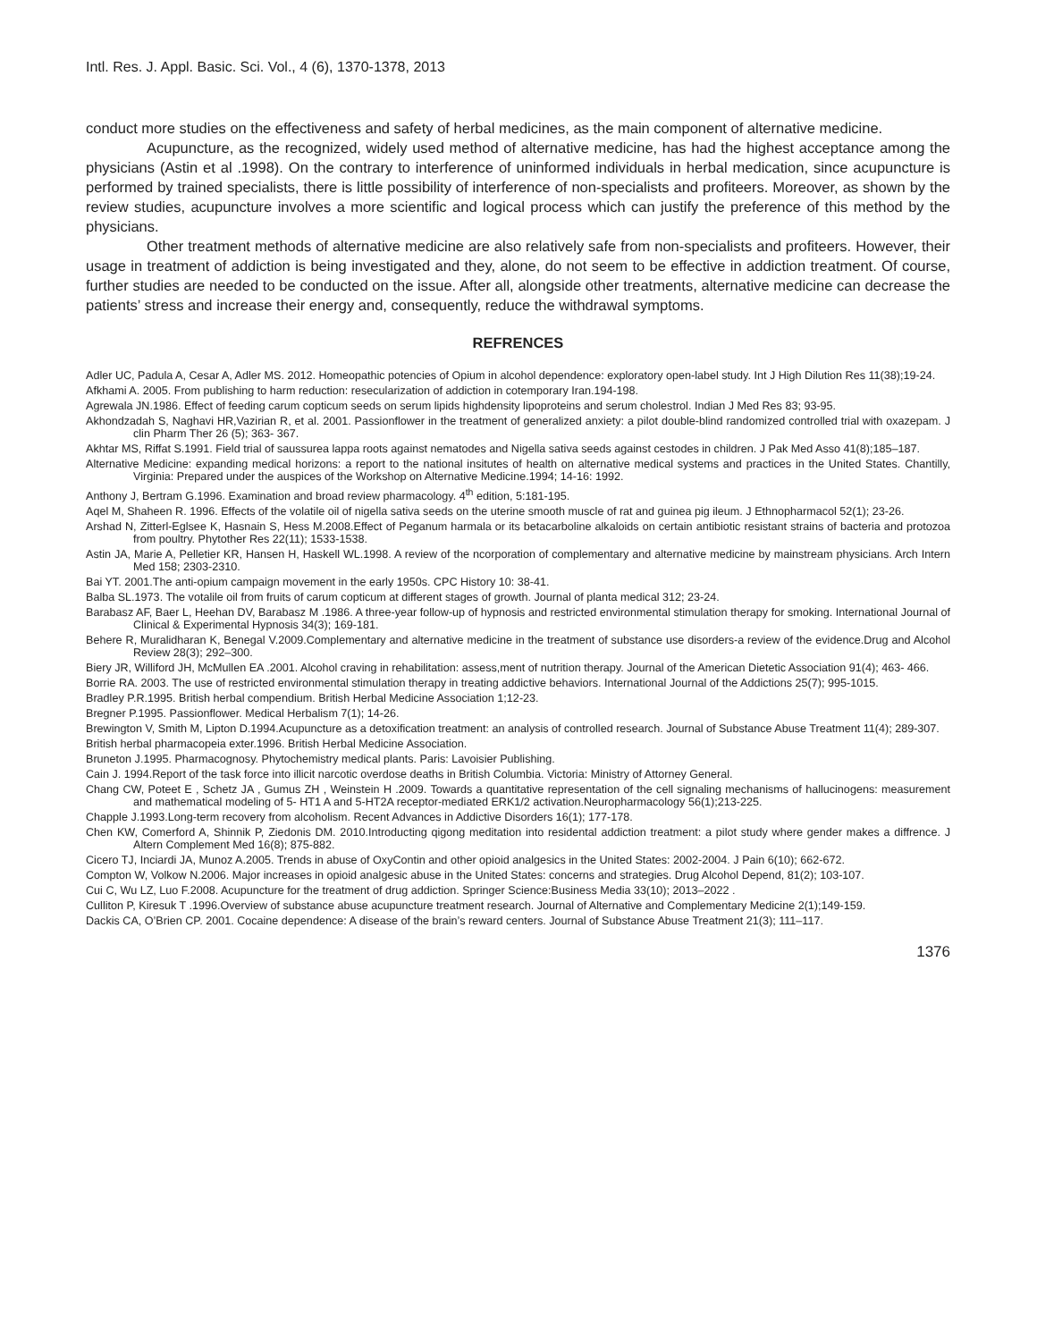Intl. Res. J. Appl. Basic. Sci. Vol., 4 (6), 1370-1378, 2013
conduct more studies on the effectiveness and safety of herbal medicines, as the main component of alternative medicine.
Acupuncture, as the recognized, widely used method of alternative medicine, has had the highest acceptance among the physicians (Astin et al .1998). On the contrary to interference of uninformed individuals in herbal medication, since acupuncture is performed by trained specialists, there is little possibility of interference of non-specialists and profiteers. Moreover, as shown by the review studies, acupuncture involves a more scientific and logical process which can justify the preference of this method by the physicians.
Other treatment methods of alternative medicine are also relatively safe from non-specialists and profiteers. However, their usage in treatment of addiction is being investigated and they, alone, do not seem to be effective in addiction treatment. Of course, further studies are needed to be conducted on the issue. After all, alongside other treatments, alternative medicine can decrease the patients’ stress and increase their energy and, consequently, reduce the withdrawal symptoms.
REFRENCES
Adler UC, Padula A, Cesar A, Adler MS. 2012. Homeopathic potencies of Opium in alcohol dependence: exploratory open-label study. Int J High Dilution Res 11(38);19-24.
Afkhami A. 2005. From publishing to harm reduction: resecularization of addiction in cotemporary Iran.194-198.
Agrewala JN.1986. Effect of feeding carum copticum seeds on serum lipids highdensity lipoproteins and serum cholestrol. Indian J Med Res 83; 93-95.
Akhondzadah S, Naghavi HR,Vazirian R, et al. 2001. Passionflower in the treatment of generalized anxiety: a pilot double-blind randomized controlled trial with oxazepam. J clin Pharm Ther 26 (5); 363- 367.
Akhtar MS, Riffat S.1991. Field trial of saussurea lappa roots against nematodes and Nigella sativa seeds against cestodes in children. J Pak Med Asso 41(8);185–187.
Alternative Medicine: expanding medical horizons: a report to the national insitutes of health on alternative medical systems and practices in the United States. Chantilly, Virginia: Prepared under the auspices of the Workshop on Alternative Medicine.1994; 14-16: 1992.
Anthony J, Bertram G.1996. Examination and broad review pharmacology. 4<sup>th</sup> edition, 5:181-195.
Aqel M, Shaheen R. 1996. Effects of the volatile oil of nigella sativa seeds on the uterine smooth muscle of rat and guinea pig ileum. J Ethnopharmacol 52(1); 23-26.
Arshad N, Zitterl-Eglsee K, Hasnain S, Hess M.2008.Effect of Peganum harmala or its betacarboline alkaloids on certain antibiotic resistant strains of bacteria and protozoa from poultry. Phytother Res 22(11); 1533-1538.
Astin JA, Marie A, Pelletier KR, Hansen H, Haskell WL.1998. A review of the ncorporation of complementary and alternative medicine by mainstream physicians. Arch Intern Med 158; 2303-2310.
Bai YT. 2001.The anti-opium campaign movement in the early 1950s. CPC History 10: 38-41.
Balba SL.1973. The votalile oil from fruits of carum copticum at different stages of growth. Journal of planta medical 312; 23-24.
Barabasz AF, Baer L, Heehan DV, Barabasz M .1986. A three-year follow-up of hypnosis and restricted environmental stimulation therapy for smoking. International Journal of Clinical & Experimental Hypnosis 34(3); 169-181.
Behere R, Muralidharan K, Benegal V.2009.Complementary and alternative medicine in the treatment of substance use disorders-a review of the evidence.Drug and Alcohol Review 28(3); 292–300.
Biery JR, Williford JH, McMullen EA .2001. Alcohol craving in rehabilitation: assess,ment of nutrition therapy. Journal of the American Dietetic Association 91(4); 463- 466.
Borrie RA. 2003. The use of restricted environmental stimulation therapy in treating addictive behaviors. International Journal of the Addictions 25(7); 995-1015.
Bradley P.R.1995. British herbal compendium. British Herbal Medicine Association 1;12-23.
Bregner P.1995. Passionflower. Medical Herbalism 7(1); 14-26.
Brewington V, Smith M, Lipton D.1994.Acupuncture as a detoxification treatment: an analysis of controlled research. Journal of Substance Abuse Treatment 11(4); 289-307.
British herbal pharmacopeia exter.1996. British Herbal Medicine Association.
Bruneton J.1995. Pharmacognosy. Phytochemistry medical plants. Paris: Lavoisier Publishing.
Cain J. 1994.Report of the task force into illicit narcotic overdose deaths in British Columbia. Victoria: Ministry of Attorney General.
Chang CW, Poteet E , Schetz JA , Gumus ZH , Weinstein H .2009. Towards a quantitative representation of the cell signaling mechanisms of hallucinogens: measurement and mathematical modeling of 5- HT1 A and 5-HT2A receptor-mediated ERK1/2 activation.Neuropharmacology 56(1);213-225.
Chapple J.1993.Long-term recovery from alcoholism. Recent Advances in Addictive Disorders 16(1); 177-178.
Chen KW, Comerford A, Shinnik P, Ziedonis DM. 2010.Introducting qigong meditation into residental addiction treatment: a pilot study where gender makes a diffrence. J Altern Complement Med 16(8); 875-882.
Cicero TJ, Inciardi JA, Munoz A.2005. Trends in abuse of OxyContin and other opioid analgesics in the United States: 2002-2004. J Pain 6(10); 662-672.
Compton W, Volkow N.2006. Major increases in opioid analgesic abuse in the United States: concerns and strategies. Drug Alcohol Depend, 81(2); 103-107.
Cui C, Wu LZ, Luo F.2008. Acupuncture for the treatment of drug addiction. Springer Science:Business Media 33(10); 2013–2022 .
Culliton P, Kiresuk T .1996.Overview of substance abuse acupuncture treatment research. Journal of Alternative and Complementary Medicine 2(1);149-159.
Dackis CA, O’Brien CP. 2001. Cocaine dependence: A disease of the brain’s reward centers. Journal of Substance Abuse Treatment 21(3); 111–117.
1376